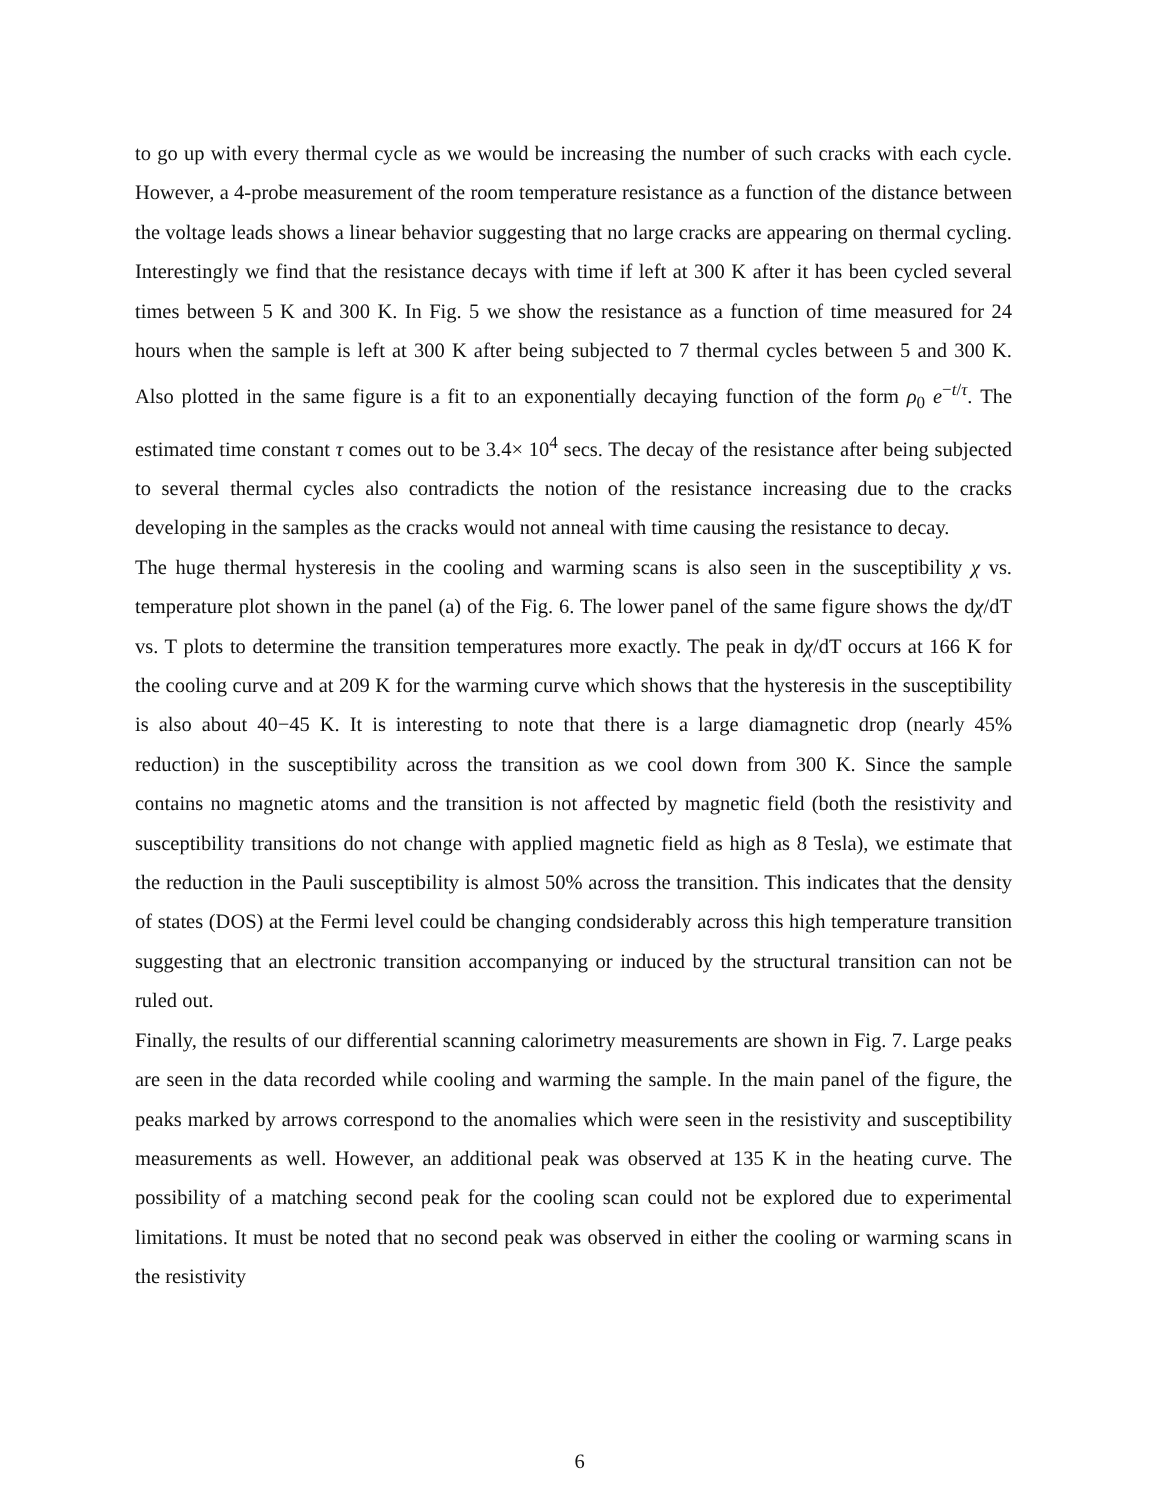to go up with every thermal cycle as we would be increasing the number of such cracks with each cycle. However, a 4-probe measurement of the room temperature resistance as a function of the distance between the voltage leads shows a linear behavior suggesting that no large cracks are appearing on thermal cycling. Interestingly we find that the resistance decays with time if left at 300 K after it has been cycled several times between 5 K and 300 K. In Fig. 5 we show the resistance as a function of time measured for 24 hours when the sample is left at 300 K after being subjected to 7 thermal cycles between 5 and 300 K. Also plotted in the same figure is a fit to an exponentially decaying function of the form ρ<sub>0</sub> e<sup>−t/τ</sup>. The estimated time constant τ comes out to be 3.4× 10<sup>4</sup> secs. The decay of the resistance after being subjected to several thermal cycles also contradicts the notion of the resistance increasing due to the cracks developing in the samples as the cracks would not anneal with time causing the resistance to decay.
The huge thermal hysteresis in the cooling and warming scans is also seen in the susceptibility χ vs. temperature plot shown in the panel (a) of the Fig. 6. The lower panel of the same figure shows the dχ/dT vs. T plots to determine the transition temperatures more exactly. The peak in dχ/dT occurs at 166 K for the cooling curve and at 209 K for the warming curve which shows that the hysteresis in the susceptibility is also about 40−45 K. It is interesting to note that there is a large diamagnetic drop (nearly 45% reduction) in the susceptibility across the transition as we cool down from 300 K. Since the sample contains no magnetic atoms and the transition is not affected by magnetic field (both the resistivity and susceptibility transitions do not change with applied magnetic field as high as 8 Tesla), we estimate that the reduction in the Pauli susceptibility is almost 50% across the transition. This indicates that the density of states (DOS) at the Fermi level could be changing condsiderably across this high temperature transition suggesting that an electronic transition accompanying or induced by the structural transition can not be ruled out.
Finally, the results of our differential scanning calorimetry measurements are shown in Fig. 7. Large peaks are seen in the data recorded while cooling and warming the sample. In the main panel of the figure, the peaks marked by arrows correspond to the anomalies which were seen in the resistivity and susceptibility measurements as well. However, an additional peak was observed at 135 K in the heating curve. The possibility of a matching second peak for the cooling scan could not be explored due to experimental limitations. It must be noted that no second peak was observed in either the cooling or warming scans in the resistivity
6